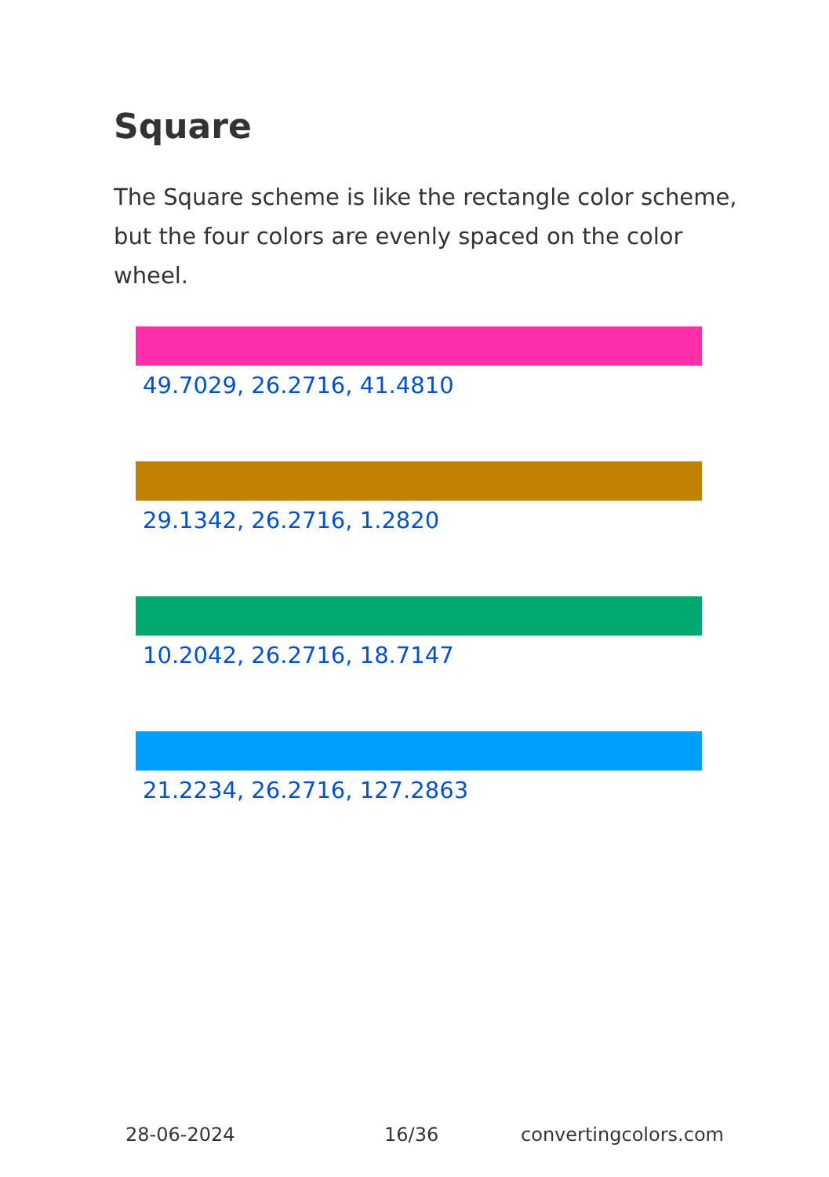Square
The Square scheme is like the rectangle color scheme, but the four colors are evenly spaced on the color wheel.
49.7029, 26.2716, 41.4810
29.1342, 26.2716, 1.2820
10.2042, 26.2716, 18.7147
21.2234, 26.2716, 127.2863
28-06-2024 16/36 convertingcolors.com